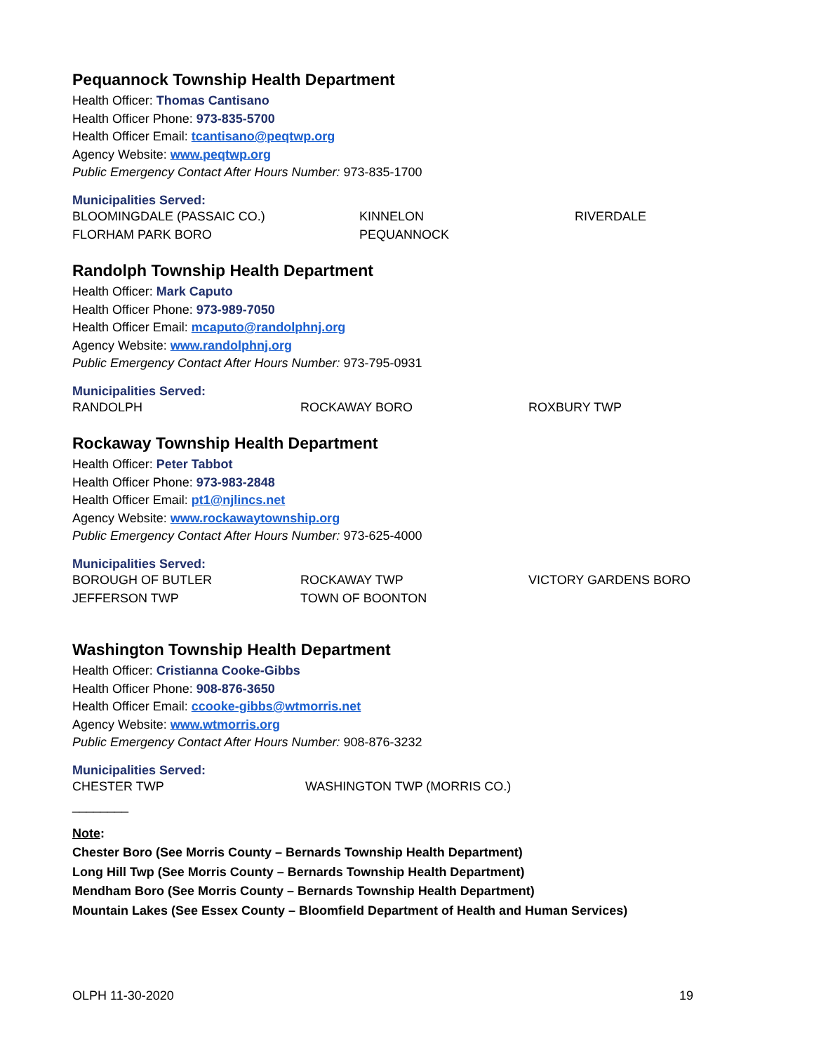Pequannock Township Health Department
Health Officer: Thomas Cantisano
Health Officer Phone: 973-835-5700
Health Officer Email: tcantisano@peqtwp.org
Agency Website: www.peqtwp.org
Public Emergency Contact After Hours Number: 973-835-1700
Municipalities Served:
| BLOOMINGDALE (PASSAIC CO.) | KINNELON | RIVERDALE |
| FLORHAM PARK BORO | PEQUANNOCK | |
Randolph Township Health Department
Health Officer: Mark Caputo
Health Officer Phone: 973-989-7050
Health Officer Email: mcaputo@randolphnj.org
Agency Website: www.randolphnj.org
Public Emergency Contact After Hours Number: 973-795-0931
Municipalities Served:
| RANDOLPH | ROCKAWAY BORO | ROXBURY TWP |
Rockaway Township Health Department
Health Officer: Peter Tabbot
Health Officer Phone: 973-983-2848
Health Officer Email: pt1@njlincs.net
Agency Website: www.rockawaytownship.org
Public Emergency Contact After Hours Number: 973-625-4000
Municipalities Served:
| BOROUGH OF BUTLER | ROCKAWAY TWP | VICTORY GARDENS BORO |
| JEFFERSON TWP | TOWN OF BOONTON | |
Washington Township Health Department
Health Officer: Cristianna Cooke-Gibbs
Health Officer Phone: 908-876-3650
Health Officer Email: ccooke-gibbs@wtmorris.net
Agency Website: www.wtmorris.org
Public Emergency Contact After Hours Number: 908-876-3232
Municipalities Served:
| CHESTER TWP | WASHINGTON TWP (MORRIS CO.) |
________
Note:
Chester Boro (See Morris County – Bernards Township Health Department)
Long Hill Twp (See Morris County – Bernards Township Health Department)
Mendham Boro (See Morris County – Bernards Township Health Department)
Mountain Lakes (See Essex County – Bloomfield Department of Health and Human Services)
OLPH 11-30-2020 19